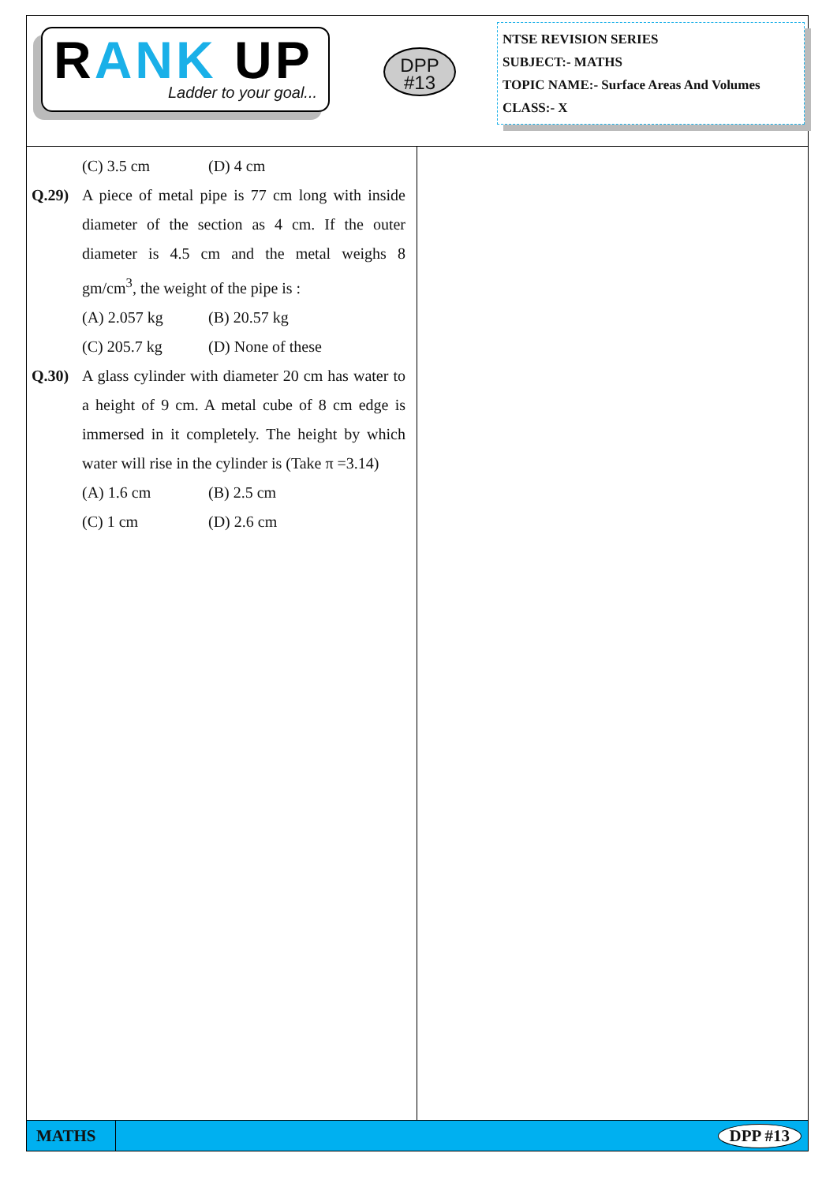RANK UP
Ladder to your goal...
DPP
#13
NTSE REVISION SERIES
SUBJECT:- MATHS
TOPIC NAME:- Surface Areas And Volumes
CLASS:- X
(C) 3.5 cm (D) 4 cm
Q.29) A piece of metal pipe is 77 cm long with inside diameter of the section as 4 cm. If the outer diameter is 4.5 cm and the metal weighs 8 gm/cm<sup>3</sup>, the weight of the pipe is :
(A) 2.057 kg (B) 20.57 kg
(C) 205.7 kg (D) None of these
Q.30) A glass cylinder with diameter 20 cm has water to a height of 9 cm. A metal cube of 8 cm edge is immersed in it completely. The height by which water will rise in the cylinder is (Take π =3.14)
(A) 1.6 cm (B) 2.5 cm
(C) 1 cm (D) 2.6 cm
MATHS
DPP #13